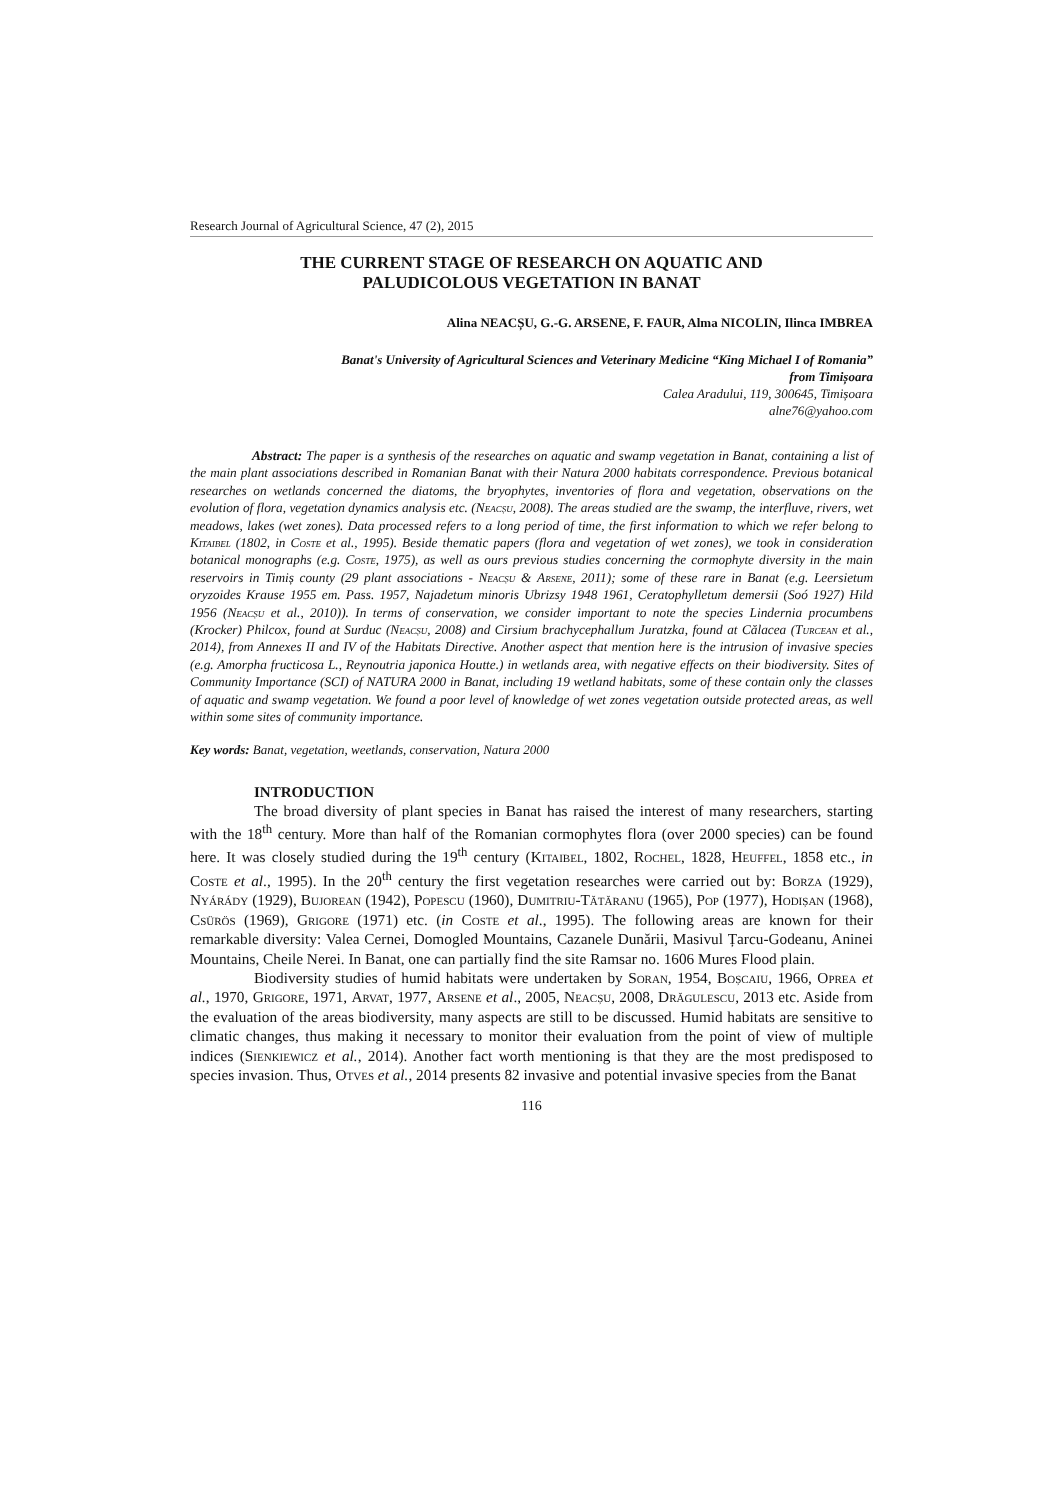Research Journal of Agricultural Science, 47 (2), 2015
THE CURRENT STAGE OF RESEARCH ON AQUATIC AND
PALUDICOLOUS VEGETATION IN BANAT
Alina NEACȘU, G.-G. ARSENE, F. FAUR, Alma NICOLIN, Ilinca IMBREA
Banat's University of Agricultural Sciences and Veterinary Medicine “King Michael I of Romania”
from Timișoara
Calea Aradului, 119, 300645, Timișoara
alne76@yahoo.com
Abstract: The paper is a synthesis of the researches on aquatic and swamp vegetation in Banat, containing a list of the main plant associations described in Romanian Banat with their Natura 2000 habitats correspondence. Previous botanical researches on wetlands concerned the diatoms, the bryophytes, inventories of flora and vegetation, observations on the evolution of flora, vegetation dynamics analysis etc. (Neacșu, 2008). The areas studied are the swamp, the interfluve, rivers, wet meadows, lakes (wet zones). Data processed refers to a long period of time, the first information to which we refer belong to Kitaibel (1802, in Coste et al., 1995). Beside thematic papers (flora and vegetation of wet zones), we took in consideration botanical monographs (e.g. Coste, 1975), as well as ours previous studies concerning the cormophyte diversity in the main reservoirs in Timiș county (29 plant associations - Neacșu & Arsene, 2011); some of these rare in Banat (e.g. Leersietum oryzoides Krause 1955 em. Pass. 1957, Najadetum minoris Ubrizsy 1948 1961, Ceratophylletum demersii (Soó 1927) Hild 1956 (Neacșu et al., 2010)). In terms of conservation, we consider important to note the species Lindernia procumbens (Krocker) Philcox, found at Surduc (Neacșu, 2008) and Cirsium brachycephallum Juratzka, found at Călacea (Turcean et al., 2014), from Annexes II and IV of the Habitats Directive. Another aspect that mention here is the intrusion of invasive species (e.g. Amorpha fructicosa L., Reynoutria japonica Houtte.) in wetlands area, with negative effects on their biodiversity. Sites of Community Importance (SCI) of NATURA 2000 in Banat, including 19 wetland habitats, some of these contain only the classes of aquatic and swamp vegetation. We found a poor level of knowledge of wet zones vegetation outside protected areas, as well within some sites of community importance.
Key words: Banat, vegetation, weetlands, conservation, Natura 2000
INTRODUCTION
The broad diversity of plant species in Banat has raised the interest of many researchers, starting with the 18<sup>th</sup> century. More than half of the Romanian cormophytes flora (over 2000 species) can be found here. It was closely studied during the 19<sup>th</sup> century (Kitaibel, 1802, Rochel, 1828, Heuffel, 1858 etc., in Coste et al., 1995). In the 20<sup>th</sup> century the first vegetation researches were carried out by: Borza (1929), Nyárády (1929), Bujorean (1942), Popescu (1960), Dumitriu-Tătăranu (1965), Pop (1977), Hodișan (1968), Csürös (1969), Grigore (1971) etc. (in Coste et al., 1995). The following areas are known for their remarkable diversity: Valea Cernei, Domogled Mountains, Cazanele Dunării, Masivul Țarcu-Godeanu, Aninei Mountains, Cheile Nerei. In Banat, one can partially find the site Ramsar no. 1606 Mures Flood plain.
Biodiversity studies of humid habitats were undertaken by Soran, 1954, Boșcaiu, 1966, Oprea et al., 1970, Grigore, 1971, Arvat, 1977, Arsene et al., 2005, Neacșu, 2008, Drăgulescu, 2013 etc. Aside from the evaluation of the areas biodiversity, many aspects are still to be discussed. Humid habitats are sensitive to climatic changes, thus making it necessary to monitor their evaluation from the point of view of multiple indices (Sienkiewicz et al., 2014). Another fact worth mentioning is that they are the most predisposed to species invasion. Thus, Otves et al., 2014 presents 82 invasive and potential invasive species from the Banat
116